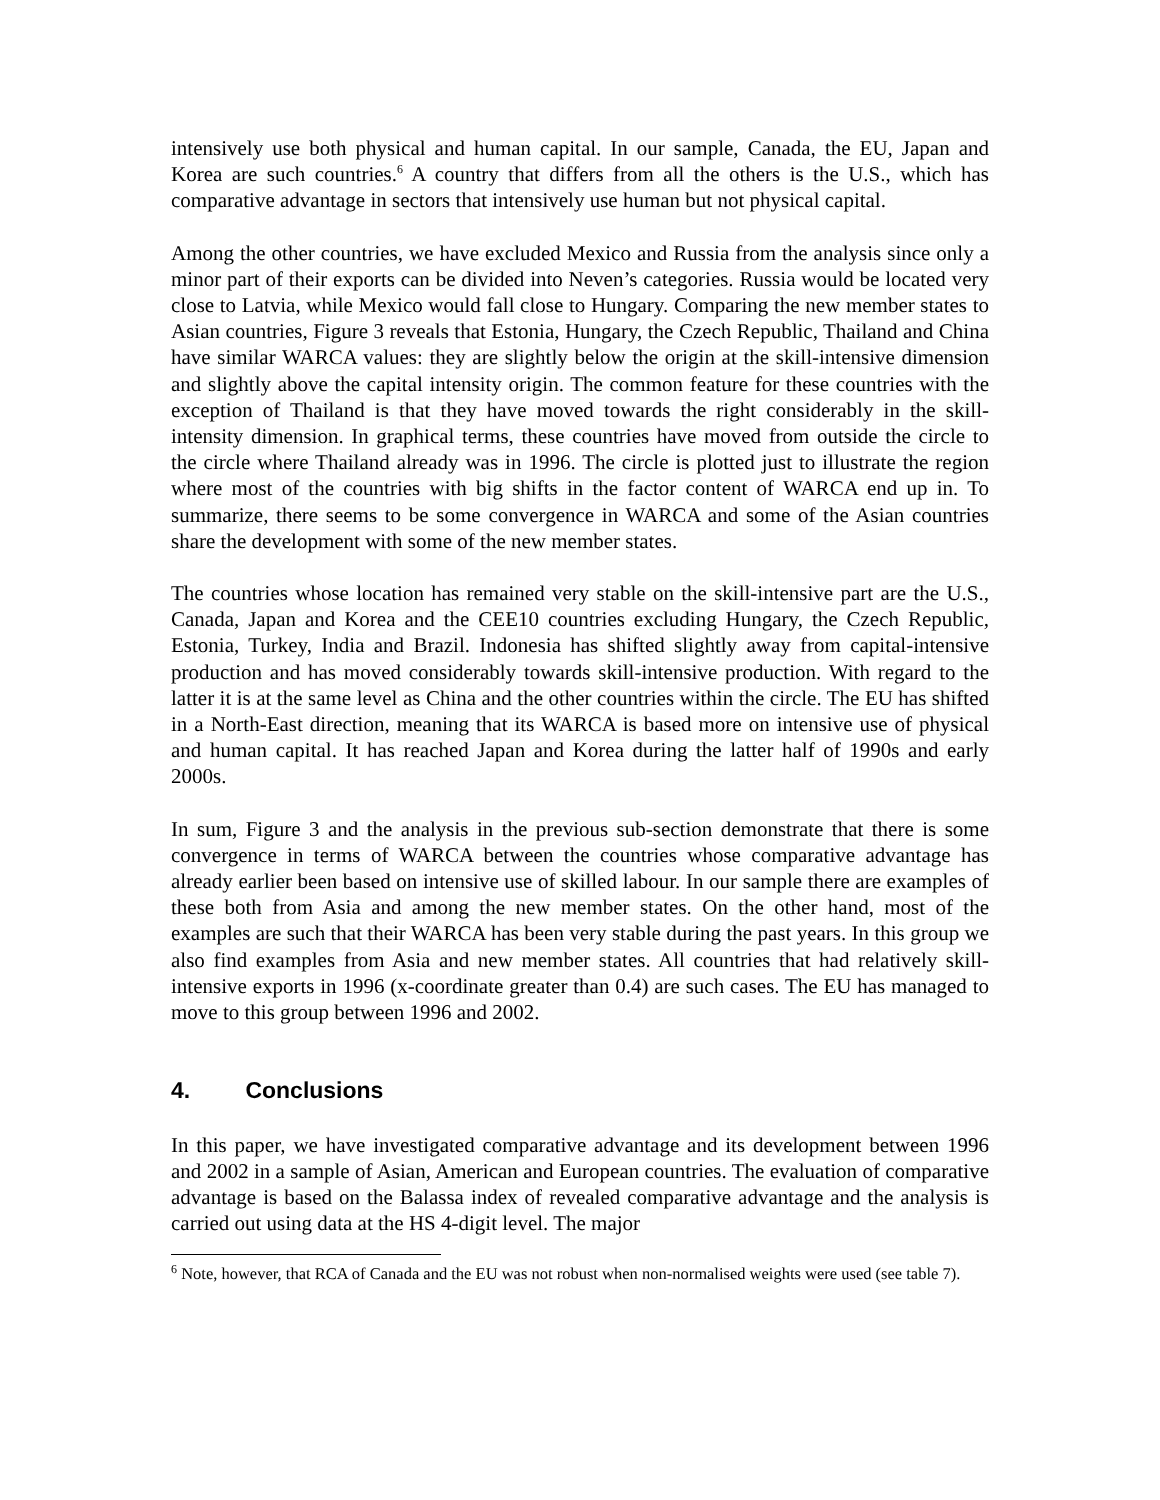intensively use both physical and human capital. In our sample, Canada, the EU, Japan and Korea are such countries.<sup>6</sup> A country that differs from all the others is the U.S., which has comparative advantage in sectors that intensively use human but not physical capital.
Among the other countries, we have excluded Mexico and Russia from the analysis since only a minor part of their exports can be divided into Neven’s categories. Russia would be located very close to Latvia, while Mexico would fall close to Hungary. Comparing the new member states to Asian countries, Figure 3 reveals that Estonia, Hungary, the Czech Republic, Thailand and China have similar WARCA values: they are slightly below the origin at the skill-intensive dimension and slightly above the capital intensity origin. The common feature for these countries with the exception of Thailand is that they have moved towards the right considerably in the skill-intensity dimension. In graphical terms, these countries have moved from outside the circle to the circle where Thailand already was in 1996. The circle is plotted just to illustrate the region where most of the countries with big shifts in the factor content of WARCA end up in. To summarize, there seems to be some convergence in WARCA and some of the Asian countries share the development with some of the new member states.
The countries whose location has remained very stable on the skill-intensive part are the U.S., Canada, Japan and Korea and the CEE10 countries excluding Hungary, the Czech Republic, Estonia, Turkey, India and Brazil. Indonesia has shifted slightly away from capital-intensive production and has moved considerably towards skill-intensive production. With regard to the latter it is at the same level as China and the other countries within the circle. The EU has shifted in a North-East direction, meaning that its WARCA is based more on intensive use of physical and human capital. It has reached Japan and Korea during the latter half of 1990s and early 2000s.
In sum, Figure 3 and the analysis in the previous sub-section demonstrate that there is some convergence in terms of WARCA between the countries whose comparative advantage has already earlier been based on intensive use of skilled labour. In our sample there are examples of these both from Asia and among the new member states. On the other hand, most of the examples are such that their WARCA has been very stable during the past years. In this group we also find examples from Asia and new member states. All countries that had relatively skill-intensive exports in 1996 (x-coordinate greater than 0.4) are such cases. The EU has managed to move to this group between 1996 and 2002.
4. Conclusions
In this paper, we have investigated comparative advantage and its development between 1996 and 2002 in a sample of Asian, American and European countries. The evaluation of comparative advantage is based on the Balassa index of revealed comparative advantage and the analysis is carried out using data at the HS 4-digit level. The major
<sup>6</sup> Note, however, that RCA of Canada and the EU was not robust when non-normalised weights were used (see table 7).